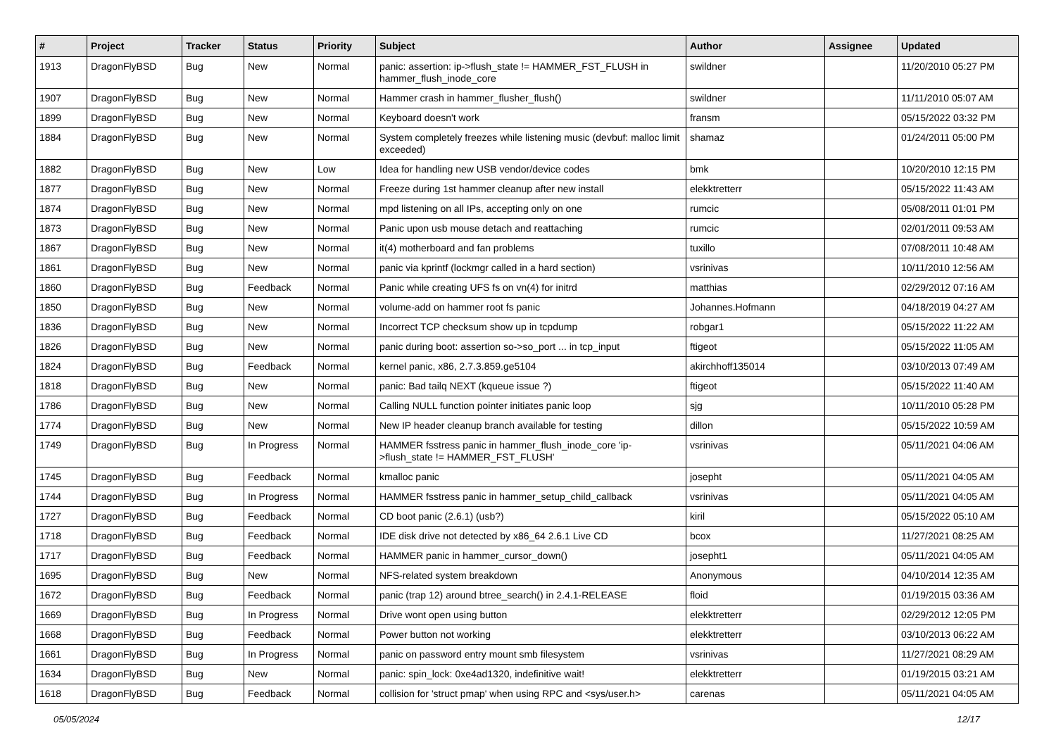| # | Project | Tracker | Status | Priority | Subject | Author | Assignee | Updated |
| --- | --- | --- | --- | --- | --- | --- | --- | --- |
| 1913 | DragonFlyBSD | Bug | New | Normal | panic: assertion: ip->flush_state != HAMMER_FST_FLUSH in hammer_flush_inode_core | swildner | | 11/20/2010 05:27 PM |
| 1907 | DragonFlyBSD | Bug | New | Normal | Hammer crash in hammer_flusher_flush() | swildner | | 11/11/2010 05:07 AM |
| 1899 | DragonFlyBSD | Bug | New | Normal | Keyboard doesn't work | fransm | | 05/15/2022 03:32 PM |
| 1884 | DragonFlyBSD | Bug | New | Normal | System completely freezes while listening music (devbuf: malloc limit exceeded) | shamaz | | 01/24/2011 05:00 PM |
| 1882 | DragonFlyBSD | Bug | New | Low | Idea for handling new USB vendor/device codes | bmk | | 10/20/2010 12:15 PM |
| 1877 | DragonFlyBSD | Bug | New | Normal | Freeze during 1st hammer cleanup after new install | elekktretterr | | 05/15/2022 11:43 AM |
| 1874 | DragonFlyBSD | Bug | New | Normal | mpd listening on all IPs, accepting only on one | rumcic | | 05/08/2011 01:01 PM |
| 1873 | DragonFlyBSD | Bug | New | Normal | Panic upon usb mouse detach and reattaching | rumcic | | 02/01/2011 09:53 AM |
| 1867 | DragonFlyBSD | Bug | New | Normal | it(4) motherboard and fan problems | tuxillo | | 07/08/2011 10:48 AM |
| 1861 | DragonFlyBSD | Bug | New | Normal | panic via kprintf (lockmgr called in a hard section) | vsrinivas | | 10/11/2010 12:56 AM |
| 1860 | DragonFlyBSD | Bug | Feedback | Normal | Panic while creating UFS fs on vn(4) for initrd | matthias | | 02/29/2012 07:16 AM |
| 1850 | DragonFlyBSD | Bug | New | Normal | volume-add on hammer root fs panic | Johannes.Hofmann | | 04/18/2019 04:27 AM |
| 1836 | DragonFlyBSD | Bug | New | Normal | Incorrect TCP checksum show up in tcpdump | robgar1 | | 05/15/2022 11:22 AM |
| 1826 | DragonFlyBSD | Bug | New | Normal | panic during boot: assertion so->so_port ... in tcp_input | ftigeot | | 05/15/2022 11:05 AM |
| 1824 | DragonFlyBSD | Bug | Feedback | Normal | kernel panic, x86, 2.7.3.859.ge5104 | akirchhoff135014 | | 03/10/2013 07:49 AM |
| 1818 | DragonFlyBSD | Bug | New | Normal | panic: Bad tailq NEXT (kqueue issue ?) | ftigeot | | 05/15/2022 11:40 AM |
| 1786 | DragonFlyBSD | Bug | New | Normal | Calling NULL function pointer initiates panic loop | sjg | | 10/11/2010 05:28 PM |
| 1774 | DragonFlyBSD | Bug | New | Normal | New IP header cleanup branch available for testing | dillon | | 05/15/2022 10:59 AM |
| 1749 | DragonFlyBSD | Bug | In Progress | Normal | HAMMER fsstress panic in hammer_flush_inode_core 'ip->flush_state != HAMMER_FST_FLUSH' | vsrinivas | | 05/11/2021 04:06 AM |
| 1745 | DragonFlyBSD | Bug | Feedback | Normal | kmalloc panic | josepht | | 05/11/2021 04:05 AM |
| 1744 | DragonFlyBSD | Bug | In Progress | Normal | HAMMER fsstress panic in hammer_setup_child_callback | vsrinivas | | 05/11/2021 04:05 AM |
| 1727 | DragonFlyBSD | Bug | Feedback | Normal | CD boot panic (2.6.1) (usb?) | kiril | | 05/15/2022 05:10 AM |
| 1718 | DragonFlyBSD | Bug | Feedback | Normal | IDE disk drive not detected by x86_64 2.6.1 Live CD | bcox | | 11/27/2021 08:25 AM |
| 1717 | DragonFlyBSD | Bug | Feedback | Normal | HAMMER panic in hammer_cursor_down() | josepht1 | | 05/11/2021 04:05 AM |
| 1695 | DragonFlyBSD | Bug | New | Normal | NFS-related system breakdown | Anonymous | | 04/10/2014 12:35 AM |
| 1672 | DragonFlyBSD | Bug | Feedback | Normal | panic (trap 12) around btree_search() in 2.4.1-RELEASE | floid | | 01/19/2015 03:36 AM |
| 1669 | DragonFlyBSD | Bug | In Progress | Normal | Drive wont open using button | elekktretterr | | 02/29/2012 12:05 PM |
| 1668 | DragonFlyBSD | Bug | Feedback | Normal | Power button not working | elekktretterr | | 03/10/2013 06:22 AM |
| 1661 | DragonFlyBSD | Bug | In Progress | Normal | panic on password entry mount smb filesystem | vsrinivas | | 11/27/2021 08:29 AM |
| 1634 | DragonFlyBSD | Bug | New | Normal | panic: spin_lock: 0xe4ad1320, indefinitive wait! | elekktretterr | | 01/19/2015 03:21 AM |
| 1618 | DragonFlyBSD | Bug | Feedback | Normal | collision for 'struct pmap' when using RPC and <sys/user.h> | carenas | | 05/11/2021 04:05 AM |
05/05/2024 12/17